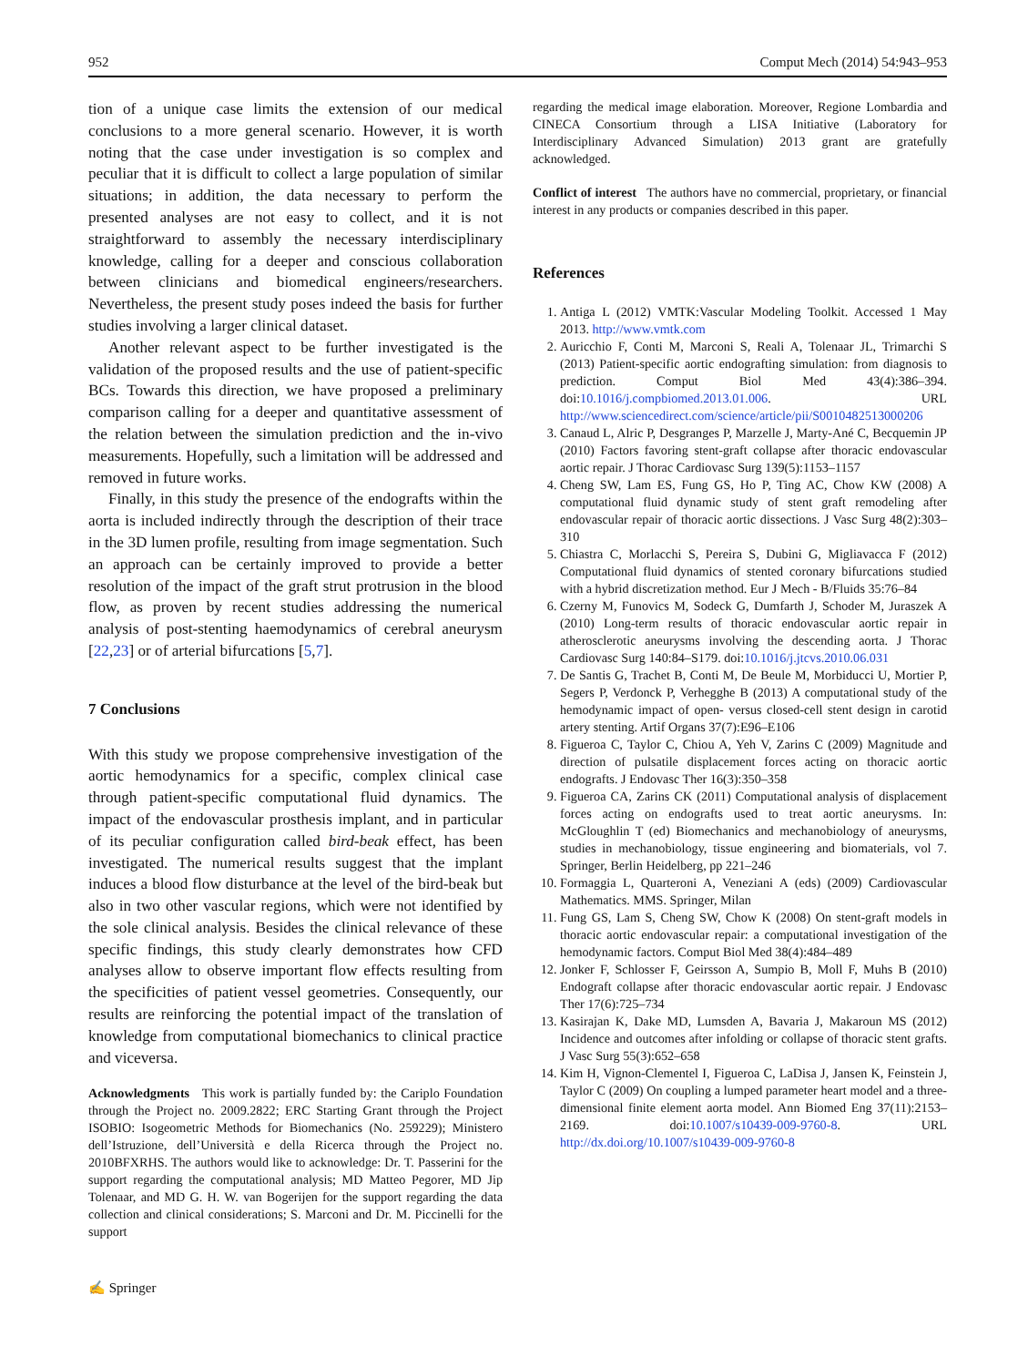952 Comput Mech (2014) 54:943–953
tion of a unique case limits the extension of our medical conclusions to a more general scenario. However, it is worth noting that the case under investigation is so complex and peculiar that it is difficult to collect a large population of similar situations; in addition, the data necessary to perform the presented analyses are not easy to collect, and it is not straightforward to assembly the necessary interdisciplinary knowledge, calling for a deeper and conscious collaboration between clinicians and biomedical engineers/researchers. Nevertheless, the present study poses indeed the basis for further studies involving a larger clinical dataset.
Another relevant aspect to be further investigated is the validation of the proposed results and the use of patient-specific BCs. Towards this direction, we have proposed a preliminary comparison calling for a deeper and quantitative assessment of the relation between the simulation prediction and the in-vivo measurements. Hopefully, such a limitation will be addressed and removed in future works.
Finally, in this study the presence of the endografts within the aorta is included indirectly through the description of their trace in the 3D lumen profile, resulting from image segmentation. Such an approach can be certainly improved to provide a better resolution of the impact of the graft strut protrusion in the blood flow, as proven by recent studies addressing the numerical analysis of post-stenting haemodynamics of cerebral aneurysm [22,23] or of arterial bifurcations [5,7].
7 Conclusions
With this study we propose comprehensive investigation of the aortic hemodynamics for a specific, complex clinical case through patient-specific computational fluid dynamics. The impact of the endovascular prosthesis implant, and in particular of its peculiar configuration called bird-beak effect, has been investigated. The numerical results suggest that the implant induces a blood flow disturbance at the level of the bird-beak but also in two other vascular regions, which were not identified by the sole clinical analysis. Besides the clinical relevance of these specific findings, this study clearly demonstrates how CFD analyses allow to observe important flow effects resulting from the specificities of patient vessel geometries. Consequently, our results are reinforcing the potential impact of the translation of knowledge from computational biomechanics to clinical practice and viceversa.
Acknowledgments This work is partially funded by: the Cariplo Foundation through the Project no. 2009.2822; ERC Starting Grant through the Project ISOBIO: Isogeometric Methods for Biomechanics (No. 259229); Ministero dell’Istruzione, dell’Università e della Ricerca through the Project no. 2010BFXRHS. The authors would like to acknowledge: Dr. T. Passerini for the support regarding the computational analysis; MD Matteo Pegorer, MD Jip Tolenaar, and MD G. H. W. van Bogerijen for the support regarding the data collection and clinical considerations; S. Marconi and Dr. M. Piccinelli for the support
regarding the medical image elaboration. Moreover, Regione Lombardia and CINECA Consortium through a LISA Initiative (Laboratory for Interdisciplinary Advanced Simulation) 2013 grant are gratefully acknowledged.
Conflict of interest The authors have no commercial, proprietary, or financial interest in any products or companies described in this paper.
References
1. Antiga L (2012) VMTK:Vascular Modeling Toolkit. Accessed 1 May 2013. http://www.vmtk.com
2. Auricchio F, Conti M, Marconi S, Reali A, Tolenaar JL, Trimarchi S (2013) Patient-specific aortic endografting simulation: from diagnosis to prediction. Comput Biol Med 43(4):386–394. doi:10.1016/j.compbiomed.2013.01.006. URL http://www.sciencedirect.com/science/article/pii/S0010482513000206
3. Canaud L, Alric P, Desgranges P, Marzelle J, Marty-Ané C, Becquemin JP (2010) Factors favoring stent-graft collapse after thoracic endovascular aortic repair. J Thorac Cardiovasc Surg 139(5):1153–1157
4. Cheng SW, Lam ES, Fung GS, Ho P, Ting AC, Chow KW (2008) A computational fluid dynamic study of stent graft remodeling after endovascular repair of thoracic aortic dissections. J Vasc Surg 48(2):303–310
5. Chiastra C, Morlacchi S, Pereira S, Dubini G, Migliavacca F (2012) Computational fluid dynamics of stented coronary bifurcations studied with a hybrid discretization method. Eur J Mech - B/Fluids 35:76–84
6. Czerny M, Funovics M, Sodeck G, Dumfarth J, Schoder M, Juraszek A (2010) Long-term results of thoracic endovascular aortic repair in atherosclerotic aneurysms involving the descending aorta. J Thorac Cardiovasc Surg 140:84–S179. doi:10.1016/j.jtcvs.2010.06.031
7. De Santis G, Trachet B, Conti M, De Beule M, Morbiducci U, Mortier P, Segers P, Verdonck P, Verhegghe B (2013) A computational study of the hemodynamic impact of open- versus closed-cell stent design in carotid artery stenting. Artif Organs 37(7):E96–E106
8. Figueroa C, Taylor C, Chiou A, Yeh V, Zarins C (2009) Magnitude and direction of pulsatile displacement forces acting on thoracic aortic endografts. J Endovasc Ther 16(3):350–358
9. Figueroa CA, Zarins CK (2011) Computational analysis of displacement forces acting on endografts used to treat aortic aneurysms. In: McGloughlin T (ed) Biomechanics and mechanobiology of aneurysms, studies in mechanobiology, tissue engineering and biomaterials, vol 7. Springer, Berlin Heidelberg, pp 221–246
10. Formaggia L, Quarteroni A, Veneziani A (eds) (2009) Cardiovascular Mathematics. MMS. Springer, Milan
11. Fung GS, Lam S, Cheng SW, Chow K (2008) On stent-graft models in thoracic aortic endovascular repair: a computational investigation of the hemodynamic factors. Comput Biol Med 38(4):484–489
12. Jonker F, Schlosser F, Geirsson A, Sumpio B, Moll F, Muhs B (2010) Endograft collapse after thoracic endovascular aortic repair. J Endovasc Ther 17(6):725–734
13. Kasirajan K, Dake MD, Lumsden A, Bavaria J, Makaroun MS (2012) Incidence and outcomes after infolding or collapse of thoracic stent grafts. J Vasc Surg 55(3):652–658
14. Kim H, Vignon-Clementel I, Figueroa C, LaDisa J, Jansen K, Feinstein J, Taylor C (2009) On coupling a lumped parameter heart model and a three-dimensional finite element aorta model. Ann Biomed Eng 37(11):2153–2169. doi:10.1007/s10439-009-9760-8. URL http://dx.doi.org/10.1007/s10439-009-9760-8
✍ Springer